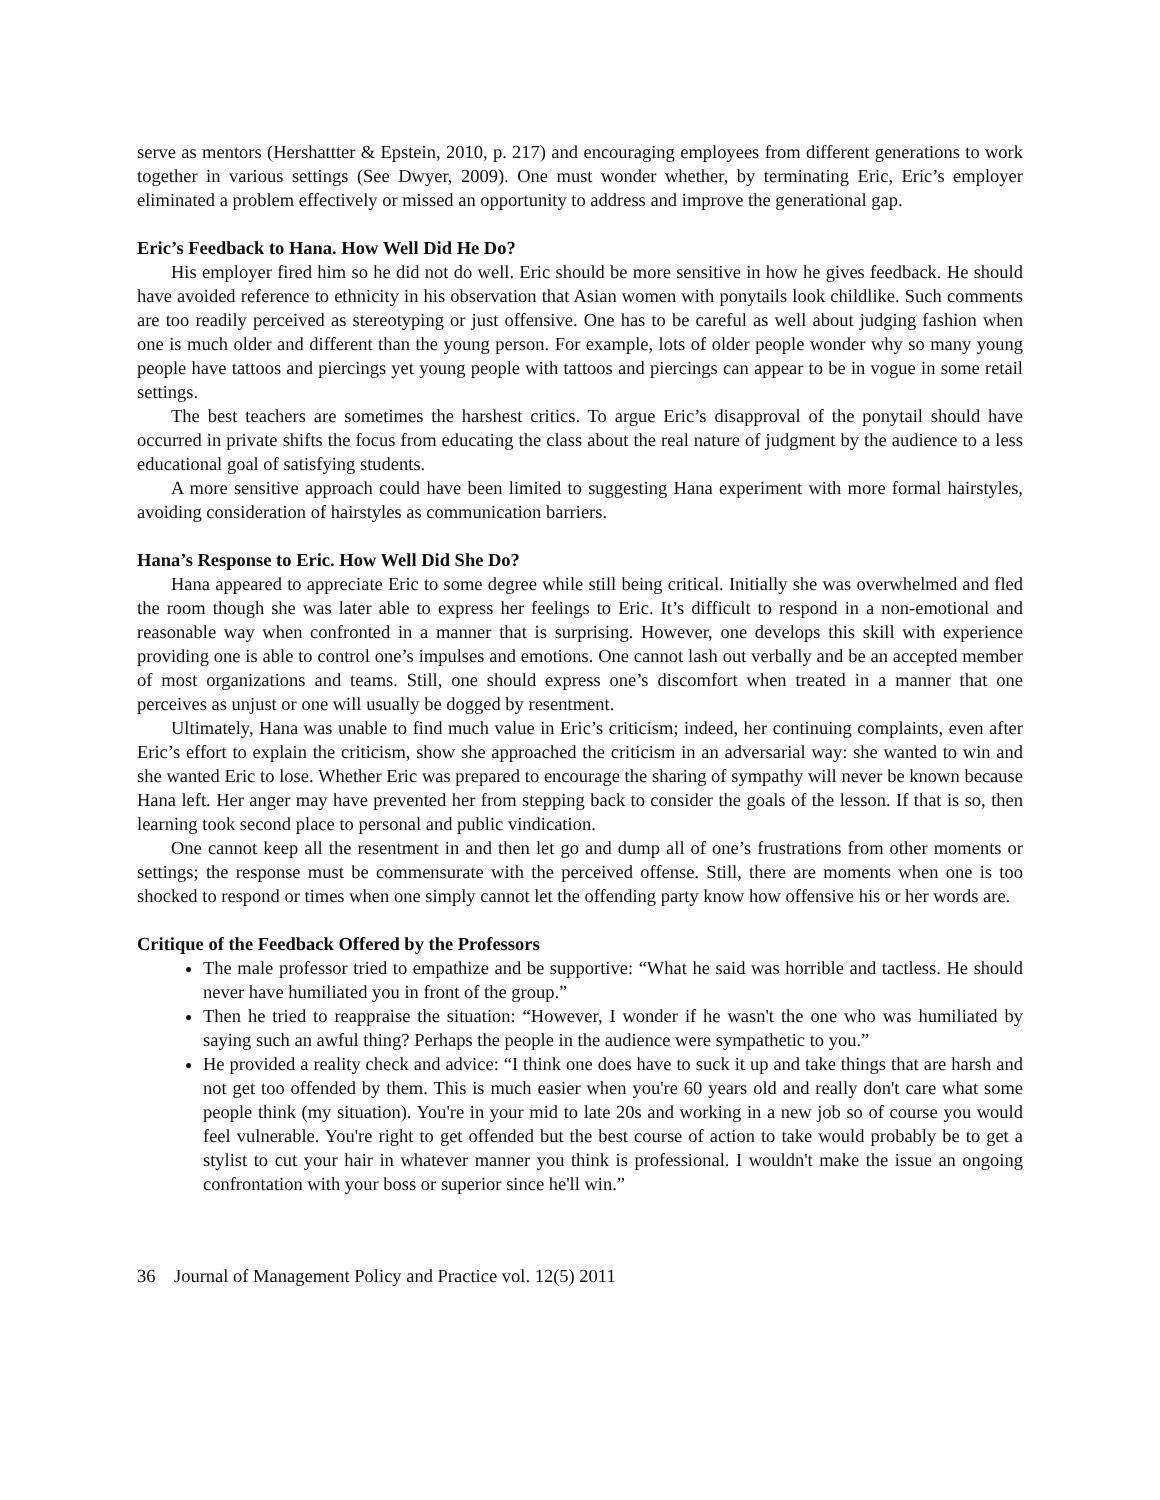serve as mentors (Hershattter & Epstein, 2010, p. 217) and encouraging employees from different generations to work together in various settings (See Dwyer, 2009). One must wonder whether, by terminating Eric, Eric’s employer eliminated a problem effectively or missed an opportunity to address and improve the generational gap.
Eric’s Feedback to Hana. How Well Did He Do?
His employer fired him so he did not do well. Eric should be more sensitive in how he gives feedback. He should have avoided reference to ethnicity in his observation that Asian women with ponytails look childlike. Such comments are too readily perceived as stereotyping or just offensive. One has to be careful as well about judging fashion when one is much older and different than the young person. For example, lots of older people wonder why so many young people have tattoos and piercings yet young people with tattoos and piercings can appear to be in vogue in some retail settings.
The best teachers are sometimes the harshest critics. To argue Eric’s disapproval of the ponytail should have occurred in private shifts the focus from educating the class about the real nature of judgment by the audience to a less educational goal of satisfying students.
A more sensitive approach could have been limited to suggesting Hana experiment with more formal hairstyles, avoiding consideration of hairstyles as communication barriers.
Hana’s Response to Eric. How Well Did She Do?
Hana appeared to appreciate Eric to some degree while still being critical. Initially she was overwhelmed and fled the room though she was later able to express her feelings to Eric. It’s difficult to respond in a non-emotional and reasonable way when confronted in a manner that is surprising. However, one develops this skill with experience providing one is able to control one’s impulses and emotions. One cannot lash out verbally and be an accepted member of most organizations and teams. Still, one should express one’s discomfort when treated in a manner that one perceives as unjust or one will usually be dogged by resentment.
Ultimately, Hana was unable to find much value in Eric’s criticism; indeed, her continuing complaints, even after Eric’s effort to explain the criticism, show she approached the criticism in an adversarial way: she wanted to win and she wanted Eric to lose. Whether Eric was prepared to encourage the sharing of sympathy will never be known because Hana left. Her anger may have prevented her from stepping back to consider the goals of the lesson. If that is so, then learning took second place to personal and public vindication.
One cannot keep all the resentment in and then let go and dump all of one’s frustrations from other moments or settings; the response must be commensurate with the perceived offense. Still, there are moments when one is too shocked to respond or times when one simply cannot let the offending party know how offensive his or her words are.
Critique of the Feedback Offered by the Professors
The male professor tried to empathize and be supportive: “What he said was horrible and tactless. He should never have humiliated you in front of the group.”
Then he tried to reappraise the situation: “However, I wonder if he wasn't the one who was humiliated by saying such an awful thing? Perhaps the people in the audience were sympathetic to you.”
He provided a reality check and advice: “I think one does have to suck it up and take things that are harsh and not get too offended by them. This is much easier when you're 60 years old and really don't care what some people think (my situation). You're in your mid to late 20s and working in a new job so of course you would feel vulnerable. You're right to get offended but the best course of action to take would probably be to get a stylist to cut your hair in whatever manner you think is professional. I wouldn't make the issue an ongoing confrontation with your boss or superior since he'll win.”
36 Journal of Management Policy and Practice vol. 12(5) 2011